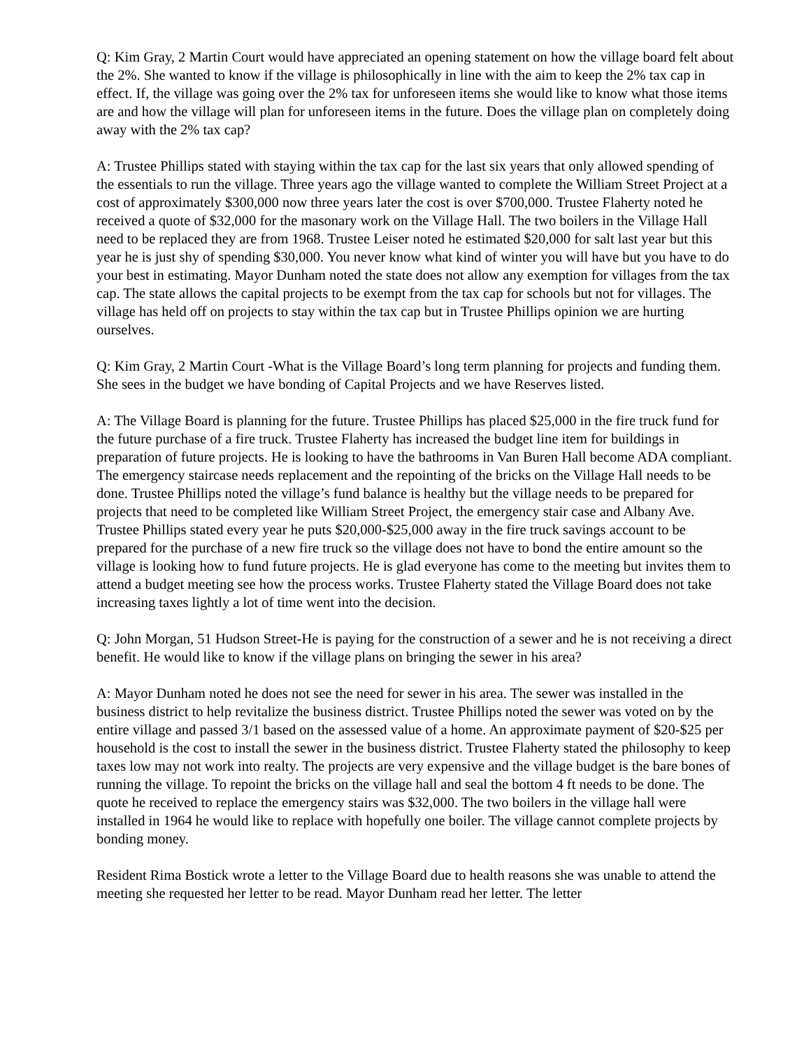Q: Kim Gray, 2 Martin Court would have appreciated an opening statement on how the village board felt about the 2%. She wanted to know if the village is philosophically in line with the aim to keep the 2% tax cap in effect. If, the village was going over the 2% tax for unforeseen items she would like to know what those items are and how the village will plan for unforeseen items in the future. Does the village plan on completely doing away with the 2% tax cap?
A: Trustee Phillips stated with staying within the tax cap for the last six years that only allowed spending of the essentials to run the village. Three years ago the village wanted to complete the William Street Project at a cost of approximately $300,000 now three years later the cost is over $700,000. Trustee Flaherty noted he received a quote of $32,000 for the masonary work on the Village Hall. The two boilers in the Village Hall need to be replaced they are from 1968. Trustee Leiser noted he estimated $20,000 for salt last year but this year he is just shy of spending $30,000. You never know what kind of winter you will have but you have to do your best in estimating. Mayor Dunham noted the state does not allow any exemption for villages from the tax cap. The state allows the capital projects to be exempt from the tax cap for schools but not for villages. The village has held off on projects to stay within the tax cap but in Trustee Phillips opinion we are hurting ourselves.
Q: Kim Gray, 2 Martin Court -What is the Village Board’s long term planning for projects and funding them. She sees in the budget we have bonding of Capital Projects and we have Reserves listed.
A: The Village Board is planning for the future. Trustee Phillips has placed $25,000 in the fire truck fund for the future purchase of a fire truck. Trustee Flaherty has increased the budget line item for buildings in preparation of future projects. He is looking to have the bathrooms in Van Buren Hall become ADA compliant. The emergency staircase needs replacement and the repointing of the bricks on the Village Hall needs to be done. Trustee Phillips noted the village’s fund balance is healthy but the village needs to be prepared for projects that need to be completed like William Street Project, the emergency stair case and Albany Ave. Trustee Phillips stated every year he puts $20,000-$25,000 away in the fire truck savings account to be prepared for the purchase of a new fire truck so the village does not have to bond the entire amount so the village is looking how to fund future projects. He is glad everyone has come to the meeting but invites them to attend a budget meeting see how the process works. Trustee Flaherty stated the Village Board does not take increasing taxes lightly a lot of time went into the decision.
Q: John Morgan, 51 Hudson Street-He is paying for the construction of a sewer and he is not receiving a direct benefit. He would like to know if the village plans on bringing the sewer in his area?
A: Mayor Dunham noted he does not see the need for sewer in his area. The sewer was installed in the business district to help revitalize the business district. Trustee Phillips noted the sewer was voted on by the entire village and passed 3/1 based on the assessed value of a home. An approximate payment of $20-$25 per household is the cost to install the sewer in the business district. Trustee Flaherty stated the philosophy to keep taxes low may not work into realty. The projects are very expensive and the village budget is the bare bones of running the village. To repoint the bricks on the village hall and seal the bottom 4 ft needs to be done. The quote he received to replace the emergency stairs was $32,000. The two boilers in the village hall were installed in 1964 he would like to replace with hopefully one boiler. The village cannot complete projects by bonding money.
Resident Rima Bostick wrote a letter to the Village Board due to health reasons she was unable to attend the meeting she requested her letter to be read. Mayor Dunham read her letter. The letter